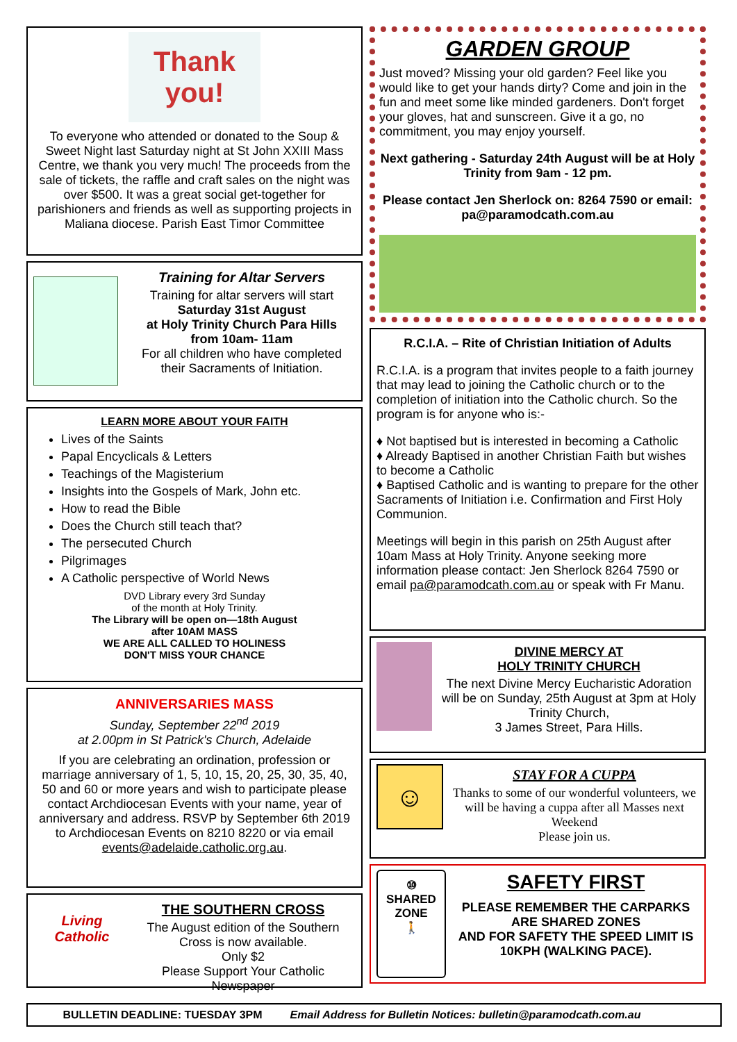Thank you!
To everyone who attended or donated to the Soup & Sweet Night last Saturday night at St John XXIII Mass Centre, we thank you very much! The proceeds from the sale of tickets, the raffle and craft sales on the night was over $500. It was a great social get-together for parishioners and friends as well as supporting projects in Maliana diocese. Parish East Timor Committee
Training for Altar Servers
Training for altar servers will start
Saturday 31st August
at Holy Trinity Church Para Hills
from 10am- 11am
For all children who have completed their Sacraments of Initiation.
LEARN MORE ABOUT YOUR FAITH
Lives of the Saints
Papal Encyclicals & Letters
Teachings of the Magisterium
Insights into the Gospels of Mark, John etc.
How to read the Bible
Does the Church still teach that?
The persecuted Church
Pilgrimages
A Catholic perspective of World News
DVD Library every 3rd Sunday
of the month at Holy Trinity.
The Library will be open on—18th August
after 10AM MASS
WE ARE ALL CALLED TO HOLINESS
DON'T MISS YOUR CHANCE
ANNIVERSARIES MASS
Sunday, September 22<sup>nd</sup> 2019
at 2.00pm in St Patrick's Church, Adelaide
If you are celebrating an ordination, profession or marriage anniversary of 1, 5, 10, 15, 20, 25, 30, 35, 40, 50 and 60 or more years and wish to participate please contact Archdiocesan Events with your name, year of anniversary and address. RSVP by September 6th 2019 to Archdiocesan Events on 8210 8220 or via email events@adelaide.catholic.org.au.
Living Catholic
THE SOUTHERN CROSS
The August edition of the Southern Cross is now available.
Only $2
Please Support Your Catholic Newspaper
GARDEN GROUP
Just moved? Missing your old garden? Feel like you would like to get your hands dirty? Come and join in the fun and meet some like minded gardeners. Don't forget your gloves, hat and sunscreen. Give it a go, no commitment, you may enjoy yourself.
Next gathering - Saturday 24th August will be at Holy Trinity from 9am - 12 pm.
Please contact Jen Sherlock on: 8264 7590 or email: pa@paramodcath.com.au
R.C.I.A. – Rite of Christian Initiation of Adults
R.C.I.A. is a program that invites people to a faith journey that may lead to joining the Catholic church or to the completion of initiation into the Catholic church. So the program is for anyone who is:-
♦ Not baptised but is interested in becoming a Catholic
♦ Already Baptised in another Christian Faith but wishes to become a Catholic
♦ Baptised Catholic and is wanting to prepare for the other Sacraments of Initiation i.e. Confirmation and First Holy Communion.
Meetings will begin in this parish on 25th August after 10am Mass at Holy Trinity. Anyone seeking more information please contact: Jen Sherlock 8264 7590 or email pa@paramodcath.com.au or speak with Fr Manu.
DIVINE MERCY AT
HOLY TRINITY CHURCH
The next Divine Mercy Eucharistic Adoration will be on Sunday, 25th August at 3pm at Holy Trinity Church,
3 James Street, Para Hills.
☺
STAY FOR A CUPPA
Thanks to some of our wonderful volunteers, we will be having a cuppa after all Masses next Weekend
Please join us.
⑩
SHARED
ZONE
🚶
SAFETY FIRST
PLEASE REMEMBER THE CARPARKS ARE SHARED ZONES
AND FOR SAFETY THE SPEED LIMIT IS 10KPH (WALKING PACE).
BULLETIN DEADLINE: TUESDAY 3PM Email Address for Bulletin Notices: bulletin@paramodcath.com.au